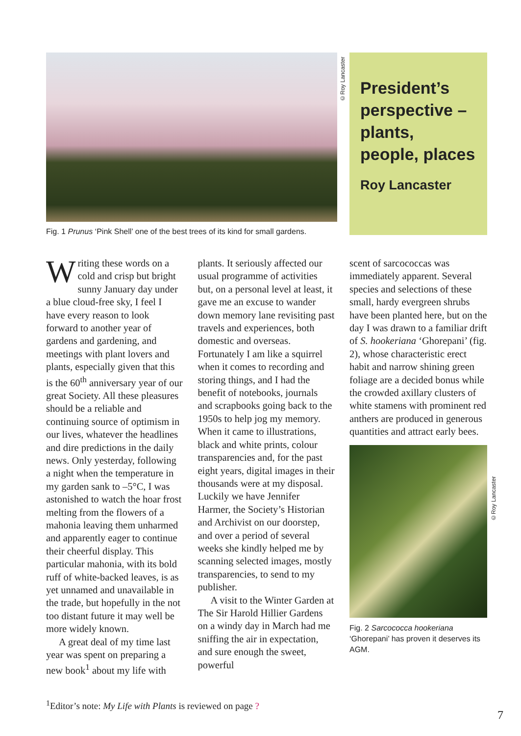©Roy Lancaster
President’s perspective – plants, people, places
Roy Lancaster
Fig. 1 Prunus ‘Pink Shell’ one of the best trees of its kind for small gardens.
Writing these words on a cold and crisp but bright sunny January day under a blue cloud-free sky, I feel I have every reason to look forward to another year of gardens and gardening, and meetings with plant lovers and plants, especially given that this is the 60<sup>th</sup> anniversary year of our great Society. All these pleasures should be a reliable and continuing source of optimism in our lives, whatever the headlines and dire predictions in the daily news. Only yesterday, following a night when the temperature in my garden sank to –5°C, I was astonished to watch the hoar frost melting from the flowers of a mahonia leaving them unharmed and apparently eager to continue their cheerful display. This particular mahonia, with its bold ruff of white-backed leaves, is as yet unnamed and unavailable in the trade, but hopefully in the not too distant future it may well be more widely known.
A great deal of my time last year was spent on preparing a new book<sup>1</sup> about my life with
plants. It seriously affected our usual programme of activities but, on a personal level at least, it gave me an excuse to wander down memory lane revisiting past travels and experiences, both domestic and overseas. Fortunately I am like a squirrel when it comes to recording and storing things, and I had the benefit of notebooks, journals and scrapbooks going back to the 1950s to help jog my memory. When it came to illustrations, black and white prints, colour transparencies and, for the past eight years, digital images in their thousands were at my disposal. Luckily we have Jennifer Harmer, the Society’s Historian and Archivist on our doorstep, and over a period of several weeks she kindly helped me by scanning selected images, mostly transparencies, to send to my publisher.
A visit to the Winter Garden at The Sir Harold Hillier Gardens on a windy day in March had me sniffing the air in expectation, and sure enough the sweet, powerful
scent of sarcococcas was immediately apparent. Several species and selections of these small, hardy evergreen shrubs have been planted here, but on the day I was drawn to a familiar drift of S. hookeriana ‘Ghorepani’ (fig. 2), whose characteristic erect habit and narrow shining green foliage are a decided bonus while the crowded axillary clusters of white stamens with prominent red anthers are produced in generous quantities and attract early bees.
Fig. 2 Sarcococca hookeriana ‘Ghorepani’ has proven it deserves its AGM.
©Roy Lancaster
<sup>1</sup> Editor’s note: My Life with Plants is reviewed on page ?
7